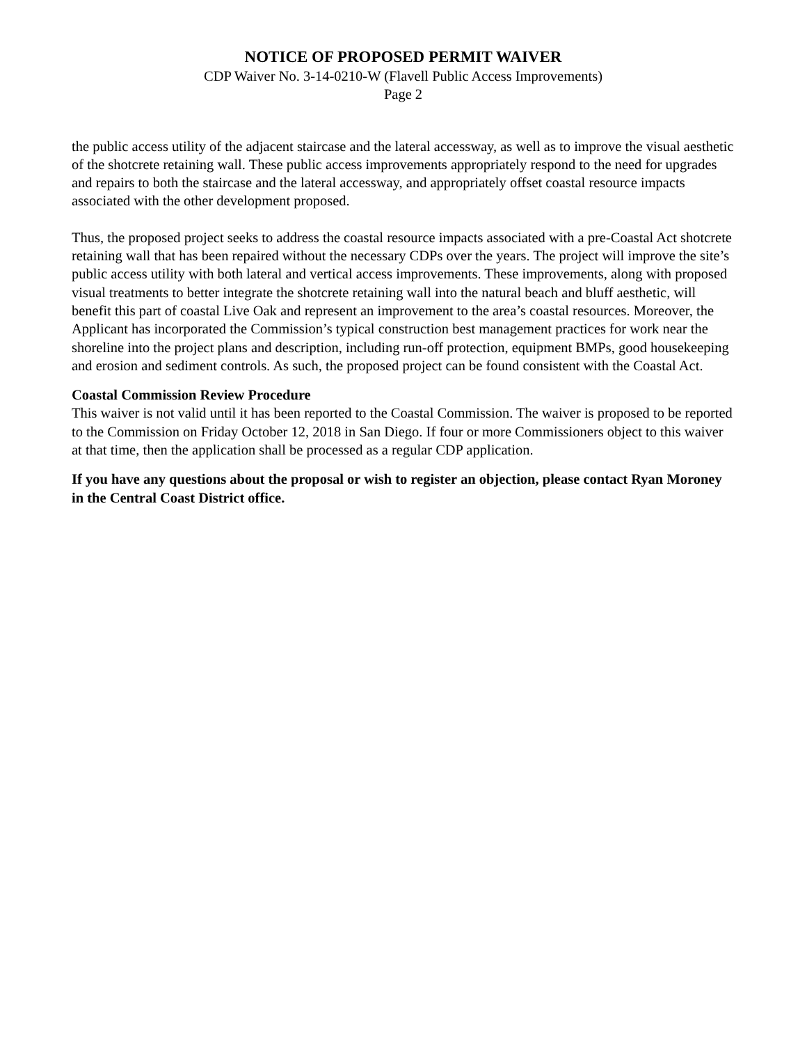NOTICE OF PROPOSED PERMIT WAIVER
CDP Waiver No. 3-14-0210-W (Flavell Public Access Improvements)
Page 2
the public access utility of the adjacent staircase and the lateral accessway, as well as to improve the visual aesthetic of the shotcrete retaining wall. These public access improvements appropriately respond to the need for upgrades and repairs to both the staircase and the lateral accessway, and appropriately offset coastal resource impacts associated with the other development proposed.
Thus, the proposed project seeks to address the coastal resource impacts associated with a pre-Coastal Act shotcrete retaining wall that has been repaired without the necessary CDPs over the years. The project will improve the site’s public access utility with both lateral and vertical access improvements. These improvements, along with proposed visual treatments to better integrate the shotcrete retaining wall into the natural beach and bluff aesthetic, will benefit this part of coastal Live Oak and represent an improvement to the area’s coastal resources. Moreover, the Applicant has incorporated the Commission’s typical construction best management practices for work near the shoreline into the project plans and description, including run-off protection, equipment BMPs, good housekeeping and erosion and sediment controls. As such, the proposed project can be found consistent with the Coastal Act.
Coastal Commission Review Procedure
This waiver is not valid until it has been reported to the Coastal Commission. The waiver is proposed to be reported to the Commission on Friday October 12, 2018 in San Diego. If four or more Commissioners object to this waiver at that time, then the application shall be processed as a regular CDP application.
If you have any questions about the proposal or wish to register an objection, please contact Ryan Moroney in the Central Coast District office.